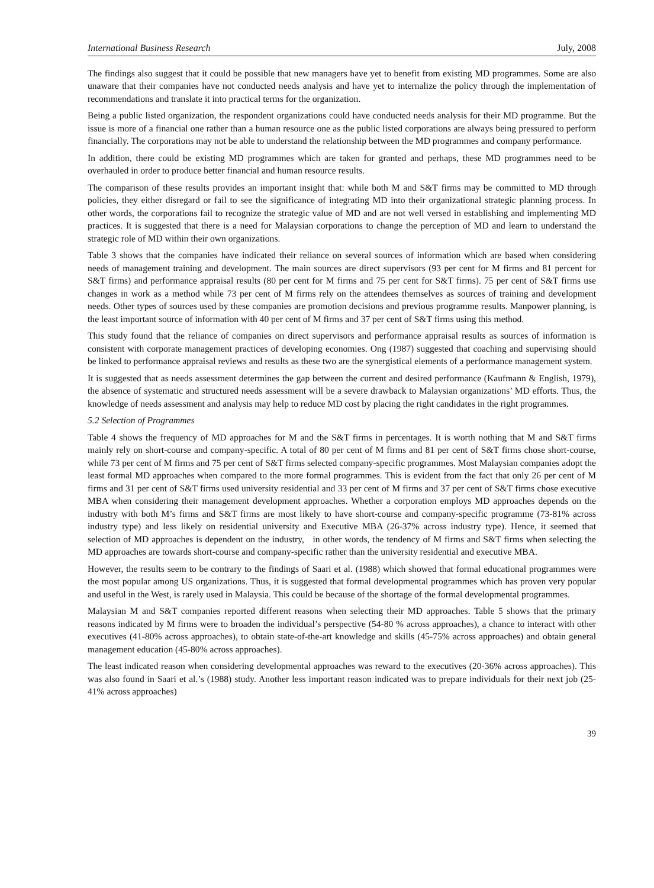International Business Research July, 2008
The findings also suggest that it could be possible that new managers have yet to benefit from existing MD programmes. Some are also unaware that their companies have not conducted needs analysis and have yet to internalize the policy through the implementation of recommendations and translate it into practical terms for the organization.
Being a public listed organization, the respondent organizations could have conducted needs analysis for their MD programme. But the issue is more of a financial one rather than a human resource one as the public listed corporations are always being pressured to perform financially. The corporations may not be able to understand the relationship between the MD programmes and company performance.
In addition, there could be existing MD programmes which are taken for granted and perhaps, these MD programmes need to be overhauled in order to produce better financial and human resource results.
The comparison of these results provides an important insight that: while both M and S&T firms may be committed to MD through policies, they either disregard or fail to see the significance of integrating MD into their organizational strategic planning process. In other words, the corporations fail to recognize the strategic value of MD and are not well versed in establishing and implementing MD practices. It is suggested that there is a need for Malaysian corporations to change the perception of MD and learn to understand the strategic role of MD within their own organizations.
Table 3 shows that the companies have indicated their reliance on several sources of information which are based when considering needs of management training and development. The main sources are direct supervisors (93 per cent for M firms and 81 percent for S&T firms) and performance appraisal results (80 per cent for M firms and 75 per cent for S&T firms). 75 per cent of S&T firms use changes in work as a method while 73 per cent of M firms rely on the attendees themselves as sources of training and development needs. Other types of sources used by these companies are promotion decisions and previous programme results. Manpower planning, is the least important source of information with 40 per cent of M firms and 37 per cent of S&T firms using this method.
This study found that the reliance of companies on direct supervisors and performance appraisal results as sources of information is consistent with corporate management practices of developing economies. Ong (1987) suggested that coaching and supervising should be linked to performance appraisal reviews and results as these two are the synergistical elements of a performance management system.
It is suggested that as needs assessment determines the gap between the current and desired performance (Kaufmann & English, 1979), the absence of systematic and structured needs assessment will be a severe drawback to Malaysian organizations’ MD efforts. Thus, the knowledge of needs assessment and analysis may help to reduce MD cost by placing the right candidates in the right programmes.
5.2 Selection of Programmes
Table 4 shows the frequency of MD approaches for M and the S&T firms in percentages. It is worth nothing that M and S&T firms mainly rely on short-course and company-specific. A total of 80 per cent of M firms and 81 per cent of S&T firms chose short-course, while 73 per cent of M firms and 75 per cent of S&T firms selected company-specific programmes. Most Malaysian companies adopt the least formal MD approaches when compared to the more formal programmes. This is evident from the fact that only 26 per cent of M firms and 31 per cent of S&T firms used university residential and 33 per cent of M firms and 37 per cent of S&T firms chose executive MBA when considering their management development approaches. Whether a corporation employs MD approaches depends on the industry with both M’s firms and S&T firms are most likely to have short-course and company-specific programme (73-81% across industry type) and less likely on residential university and Executive MBA (26-37% across industry type). Hence, it seemed that selection of MD approaches is dependent on the industry, in other words, the tendency of M firms and S&T firms when selecting the MD approaches are towards short-course and company-specific rather than the university residential and executive MBA.
However, the results seem to be contrary to the findings of Saari et al. (1988) which showed that formal educational programmes were the most popular among US organizations. Thus, it is suggested that formal developmental programmes which has proven very popular and useful in the West, is rarely used in Malaysia. This could be because of the shortage of the formal developmental programmes.
Malaysian M and S&T companies reported different reasons when selecting their MD approaches. Table 5 shows that the primary reasons indicated by M firms were to broaden the individual’s perspective (54-80 % across approaches), a chance to interact with other executives (41-80% across approaches), to obtain state-of-the-art knowledge and skills (45-75% across approaches) and obtain general management education (45-80% across approaches).
The least indicated reason when considering developmental approaches was reward to the executives (20-36% across approaches). This was also found in Saari et al.’s (1988) study. Another less important reason indicated was to prepare individuals for their next job (25-41% across approaches)
39